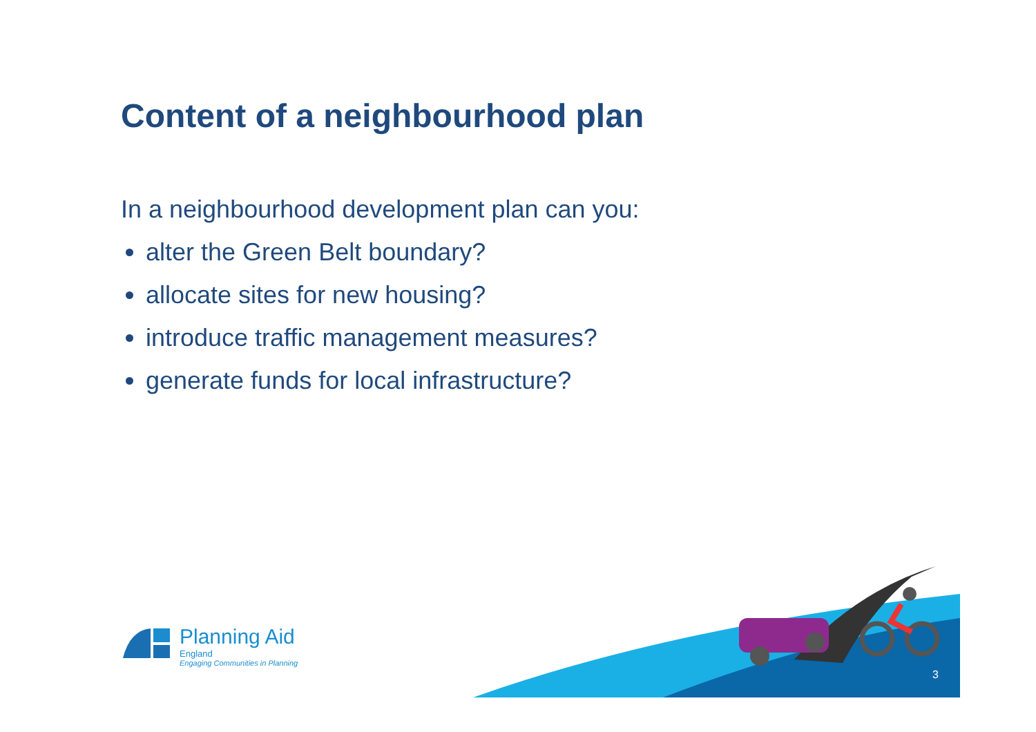Content of a neighbourhood plan
In a neighbourhood development plan can you:
alter the Green Belt boundary?
allocate sites for new housing?
introduce traffic management measures?
generate funds for local infrastructure?
Planning Aid
England
Engaging Communities in Planning
3